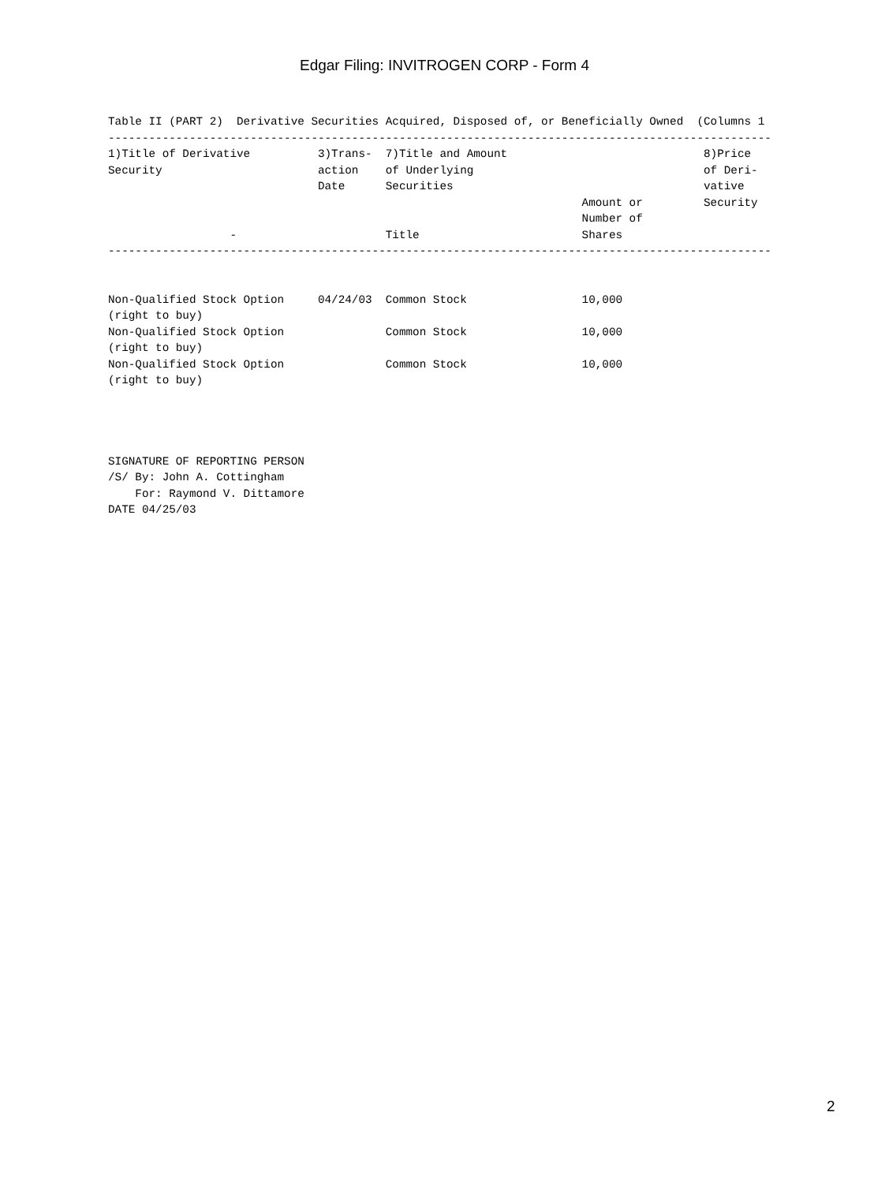Edgar Filing: INVITROGEN CORP - Form 4
Table II (PART 2)  Derivative Securities Acquired, Disposed of, or Beneficially Owned  (Columns 1
--------------------------------------------------------------------------------------------------
1)Title of Derivative          3)Trans-  7)Title and Amount                             8)Price
Security                       action    of Underlying                                  of Deri-
                               Date      Securities                                     vative
                                                                      Amount or         Security
                                                                      Number of
                  -                      Title                        Shares
--------------------------------------------------------------------------------------------------


Non-Qualified Stock Option     04/24/03  Common Stock                 10,000
(right to buy)
Non-Qualified Stock Option               Common Stock                 10,000
(right to buy)
Non-Qualified Stock Option               Common Stock                 10,000
(right to buy)




SIGNATURE OF REPORTING PERSON
/S/ By: John A. Cottingham
    For: Raymond V. Dittamore
DATE 04/25/03
2